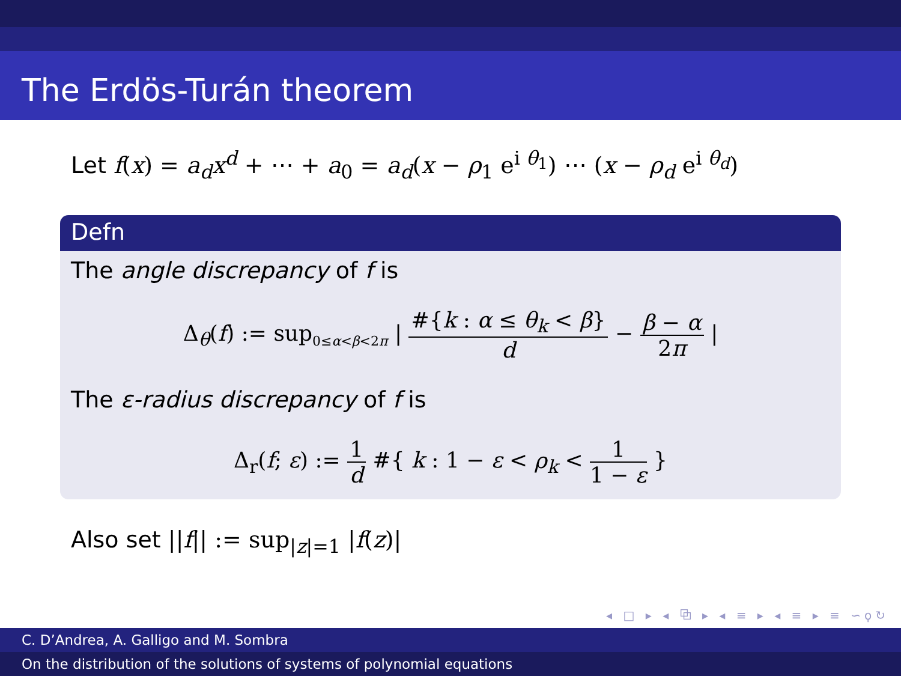The Erdös-Turán theorem
Let f(x) = a<sub>d</sub>x<sup>d</sup> + ⋯ + a<sub>0</sub> = a<sub>d</sub>(x − ρ<sub>1</sub> e<sup>i θ<sub>1</sub></sup>) ⋯ (x − ρ<sub>d</sub> e<sup>i θ<sub>d</sub></sup>)
Defn
The angle discrepancy of f is
Δ<sub>θ</sub>(f) := sup<sub>0≤α<β<2π</sub> | #{k : α ≤ θ<sub>k</sub> < β} d − β − α 2π |
The ε-radius discrepancy of f is
Δ<sub>r</sub>(f; ε) := 1 d #{ k : 1 − ε < ρ<sub>k</sub> < 1 1 − ε }
Also set ||f|| := sup<sub>|z|=1</sub> |f(z)|
◂ □ ▸ ◂ ⧉ ▸ ◂ ≡ ▸ ◂ ≡ ▸ ≡ ∽ϙ↻
C. D’Andrea, A. Galligo and M. Sombra
On the distribution of the solutions of systems of polynomial equations